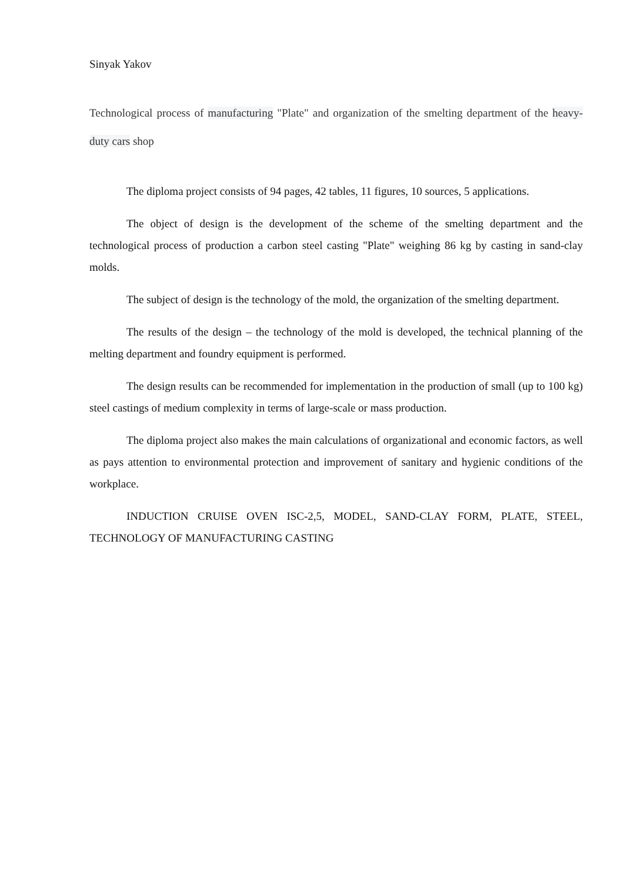Sinyak Yakov
Technological process of manufacturing "Plate" and organization of the smelting department of the heavy-duty cars shop
The diploma project consists of 94 pages, 42 tables, 11 figures, 10 sources, 5 applications.
The object of design is the development of the scheme of the smelting department and the technological process of production a carbon steel casting "Plate" weighing 86 kg by casting in sand-clay molds.
The subject of design is the technology of the mold, the organization of the smelting department.
The results of the design – the technology of the mold is developed, the technical planning of the melting department and foundry equipment is performed.
The design results can be recommended for implementation in the production of small (up to 100 kg) steel castings of medium complexity in terms of large-scale or mass production.
The diploma project also makes the main calculations of organizational and economic factors, as well as pays attention to environmental protection and improvement of sanitary and hygienic conditions of the workplace.
INDUCTION CRUISE OVEN ISC-2,5, MODEL, SAND-CLAY FORM, PLATE, STEEL, TECHNOLOGY OF MANUFACTURING CASTING